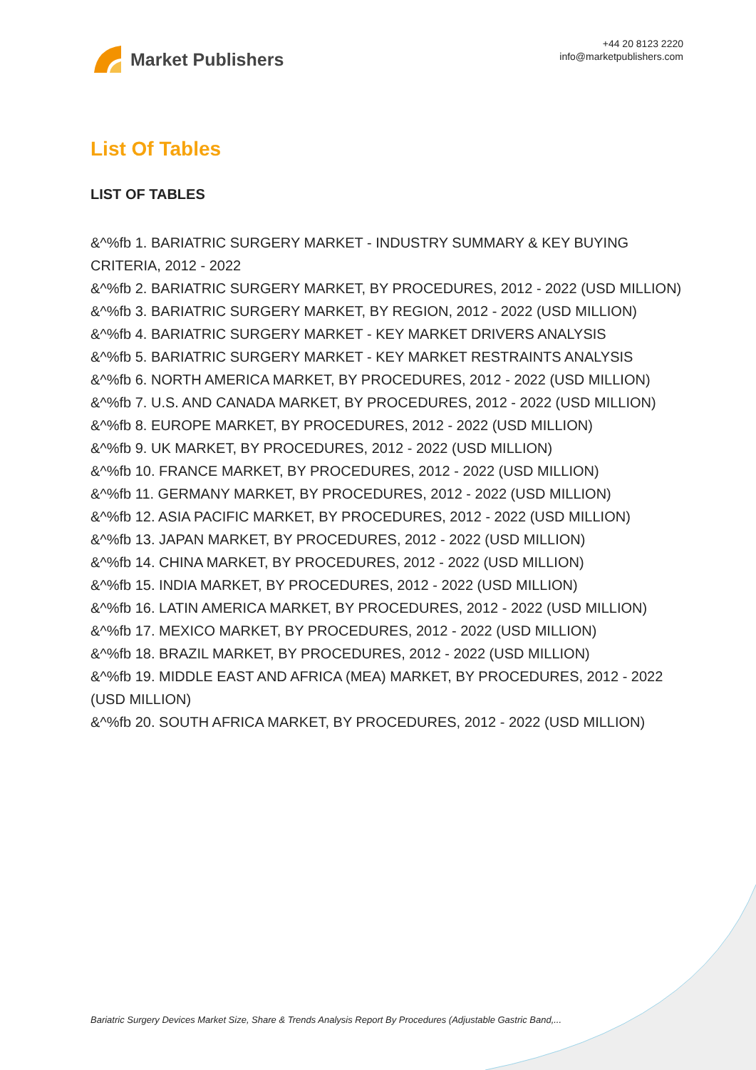Market Publishers
+44 20 8123 2220
info@marketpublishers.com
List Of Tables
LIST OF TABLES
&^%fb 1. BARIATRIC SURGERY MARKET - INDUSTRY SUMMARY & KEY BUYING CRITERIA, 2012 - 2022
&^%fb 2. BARIATRIC SURGERY MARKET, BY PROCEDURES, 2012 - 2022 (USD MILLION)
&^%fb 3. BARIATRIC SURGERY MARKET, BY REGION, 2012 - 2022 (USD MILLION)
&^%fb 4. BARIATRIC SURGERY MARKET - KEY MARKET DRIVERS ANALYSIS
&^%fb 5. BARIATRIC SURGERY MARKET - KEY MARKET RESTRAINTS ANALYSIS
&^%fb 6. NORTH AMERICA MARKET, BY PROCEDURES, 2012 - 2022 (USD MILLION)
&^%fb 7. U.S. AND CANADA MARKET, BY PROCEDURES, 2012 - 2022 (USD MILLION)
&^%fb 8. EUROPE MARKET, BY PROCEDURES, 2012 - 2022 (USD MILLION)
&^%fb 9. UK MARKET, BY PROCEDURES, 2012 - 2022 (USD MILLION)
&^%fb 10. FRANCE MARKET, BY PROCEDURES, 2012 - 2022 (USD MILLION)
&^%fb 11. GERMANY MARKET, BY PROCEDURES, 2012 - 2022 (USD MILLION)
&^%fb 12. ASIA PACIFIC MARKET, BY PROCEDURES, 2012 - 2022 (USD MILLION)
&^%fb 13. JAPAN MARKET, BY PROCEDURES, 2012 - 2022 (USD MILLION)
&^%fb 14. CHINA MARKET, BY PROCEDURES, 2012 - 2022 (USD MILLION)
&^%fb 15. INDIA MARKET, BY PROCEDURES, 2012 - 2022 (USD MILLION)
&^%fb 16. LATIN AMERICA MARKET, BY PROCEDURES, 2012 - 2022 (USD MILLION)
&^%fb 17. MEXICO MARKET, BY PROCEDURES, 2012 - 2022 (USD MILLION)
&^%fb 18. BRAZIL MARKET, BY PROCEDURES, 2012 - 2022 (USD MILLION)
&^%fb 19. MIDDLE EAST AND AFRICA (MEA) MARKET, BY PROCEDURES, 2012 - 2022 (USD MILLION)
&^%fb 20. SOUTH AFRICA MARKET, BY PROCEDURES, 2012 - 2022 (USD MILLION)
Bariatric Surgery Devices Market Size, Share & Trends Analysis Report By Procedures (Adjustable Gastric Band,...